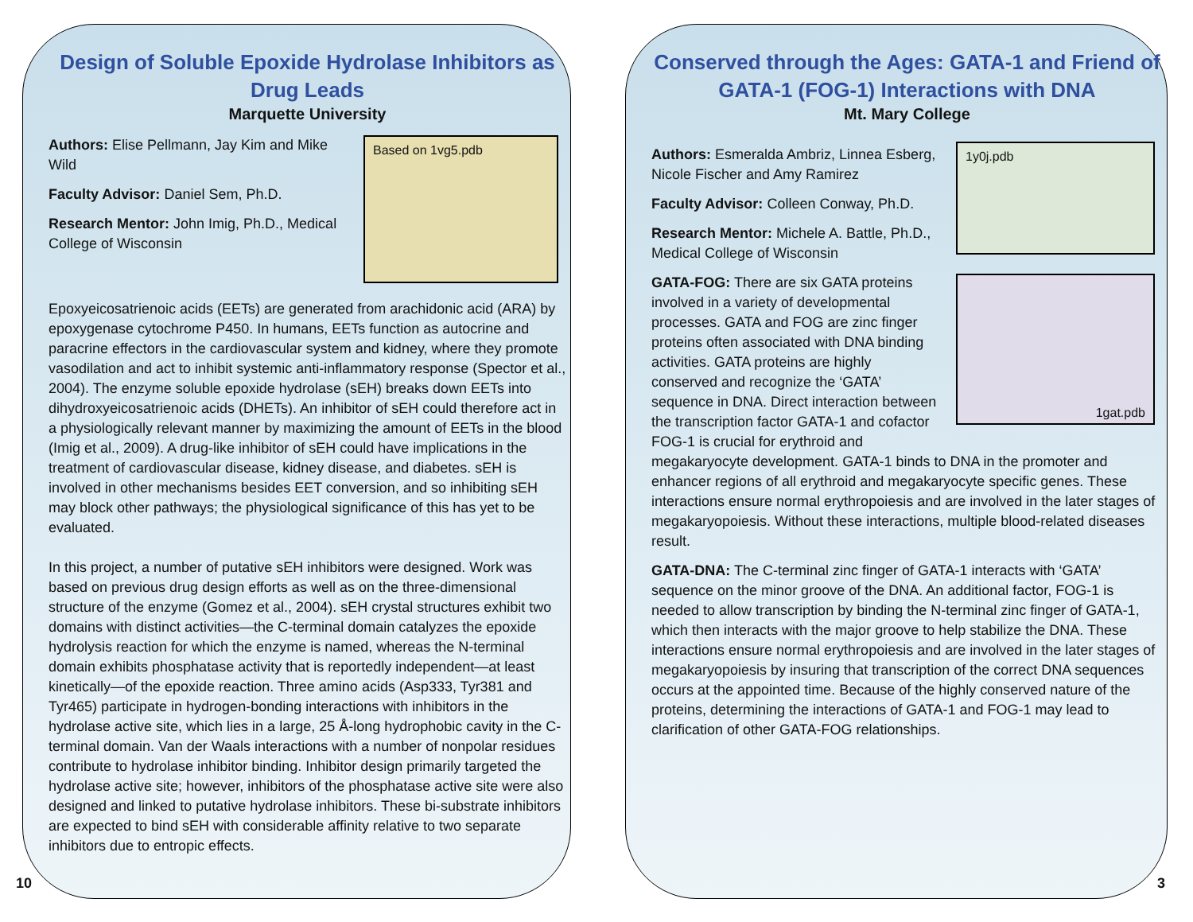Design of Soluble Epoxide Hydrolase Inhibitors as Drug Leads
Marquette University
Based on 1vg5.pdb
Authors: Elise Pellmann, Jay Kim and Mike Wild
Faculty Advisor: Daniel Sem, Ph.D.
Research Mentor: John Imig, Ph.D., Medical College of Wisconsin
Epoxyeicosatrienoic acids (EETs) are generated from arachidonic acid (ARA) by epoxygenase cytochrome P450. In humans, EETs function as autocrine and paracrine effectors in the cardiovascular system and kidney, where they promote vasodilation and act to inhibit systemic anti-inflammatory response (Spector et al., 2004). The enzyme soluble epoxide hydrolase (sEH) breaks down EETs into dihydroxyeicosatrienoic acids (DHETs). An inhibitor of sEH could therefore act in a physiologically relevant manner by maximizing the amount of EETs in the blood (Imig et al., 2009). A drug-like inhibitor of sEH could have implications in the treatment of cardiovascular disease, kidney disease, and diabetes. sEH is involved in other mechanisms besides EET conversion, and so inhibiting sEH may block other pathways; the physiological significance of this has yet to be evaluated.
In this project, a number of putative sEH inhibitors were designed. Work was based on previous drug design efforts as well as on the three-dimensional structure of the enzyme (Gomez et al., 2004). sEH crystal structures exhibit two domains with distinct activities—the C-terminal domain catalyzes the epoxide hydrolysis reaction for which the enzyme is named, whereas the N-terminal domain exhibits phosphatase activity that is reportedly independent—at least kinetically—of the epoxide reaction. Three amino acids (Asp333, Tyr381 and Tyr465) participate in hydrogen-bonding interactions with inhibitors in the hydrolase active site, which lies in a large, 25 Å-long hydrophobic cavity in the C-terminal domain. Van der Waals interactions with a number of nonpolar residues contribute to hydrolase inhibitor binding. Inhibitor design primarily targeted the hydrolase active site; however, inhibitors of the phosphatase active site were also designed and linked to putative hydrolase inhibitors. These bi-substrate inhibitors are expected to bind sEH with considerable affinity relative to two separate inhibitors due to entropic effects.
10
Conserved through the Ages: GATA-1 and Friend of GATA-1 (FOG-1) Interactions with DNA
Mt. Mary College
1y0j.pdb
Authors: Esmeralda Ambriz, Linnea Esberg, Nicole Fischer and Amy Ramirez
Faculty Advisor: Colleen Conway, Ph.D.
1gat.pdb
Research Mentor: Michele A. Battle, Ph.D., Medical College of Wisconsin
GATA-FOG: There are six GATA proteins involved in a variety of developmental processes. GATA and FOG are zinc finger proteins often associated with DNA binding activities. GATA proteins are highly conserved and recognize the ‘GATA’ sequence in DNA. Direct interaction between the transcription factor GATA-1 and cofactor FOG-1 is crucial for erythroid and megakaryocyte development. GATA-1 binds to DNA in the promoter and enhancer regions of all erythroid and megakaryocyte specific genes. These interactions ensure normal erythropoiesis and are involved in the later stages of megakaryopoiesis. Without these interactions, multiple blood-related diseases result.
GATA-DNA: The C-terminal zinc finger of GATA-1 interacts with ‘GATA’ sequence on the minor groove of the DNA. An additional factor, FOG-1 is needed to allow transcription by binding the N-terminal zinc finger of GATA-1, which then interacts with the major groove to help stabilize the DNA. These interactions ensure normal erythropoiesis and are involved in the later stages of megakaryopoiesis by insuring that transcription of the correct DNA sequences occurs at the appointed time. Because of the highly conserved nature of the proteins, determining the interactions of GATA-1 and FOG-1 may lead to clarification of other GATA-FOG relationships.
3